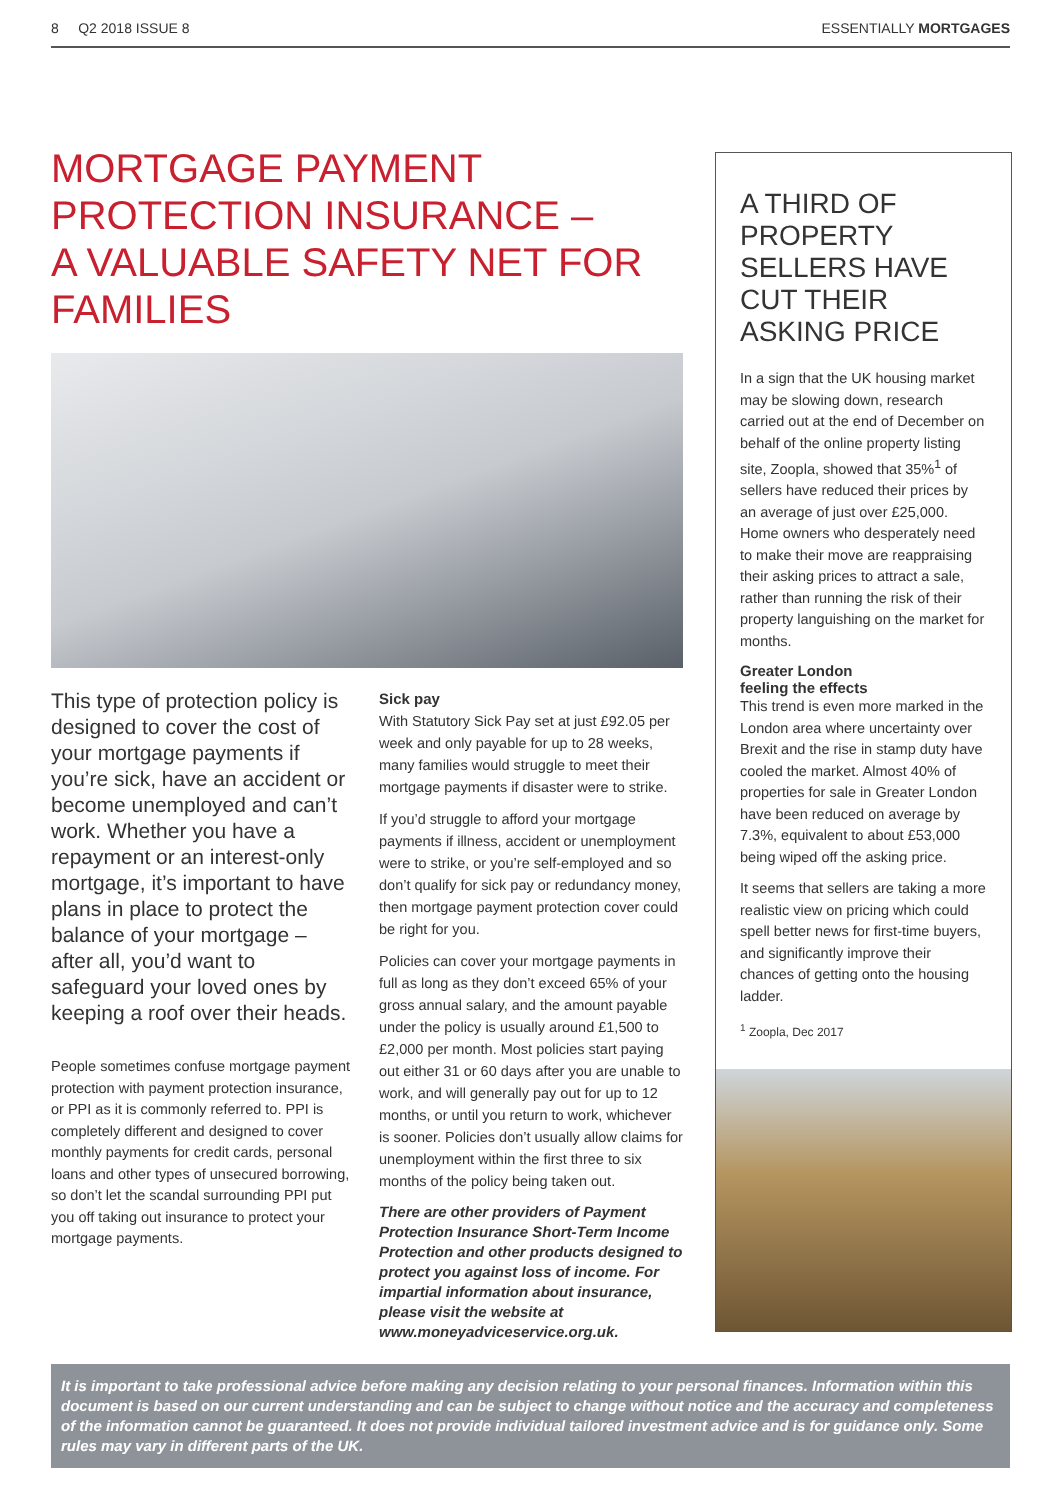8 Q2 2018 ISSUE 8 ESSENTIALLY MORTGAGES
MORTGAGE PAYMENT
PROTECTION INSURANCE –
A VALUABLE SAFETY NET FOR FAMILIES
This type of protection policy is designed to cover the cost of your mortgage payments if you’re sick, have an accident or become unemployed and can’t work. Whether you have a repayment or an interest-only mortgage, it’s important to have plans in place to protect the balance of your mortgage – after all, you’d want to safeguard your loved ones by keeping a roof over their heads.
People sometimes confuse mortgage payment protection with payment protection insurance, or PPI as it is commonly referred to. PPI is completely different and designed to cover monthly payments for credit cards, personal loans and other types of unsecured borrowing, so don’t let the scandal surrounding PPI put you off taking out insurance to protect your mortgage payments.
Sick pay
With Statutory Sick Pay set at just £92.05 per week and only payable for up to 28 weeks, many families would struggle to meet their mortgage payments if disaster were to strike.
If you’d struggle to afford your mortgage payments if illness, accident or unemployment were to strike, or you’re self-employed and so don’t qualify for sick pay or redundancy money, then mortgage payment protection cover could be right for you.
Policies can cover your mortgage payments in full as long as they don’t exceed 65% of your gross annual salary, and the amount payable under the policy is usually around £1,500 to £2,000 per month. Most policies start paying out either 31 or 60 days after you are unable to work, and will generally pay out for up to 12 months, or until you return to work, whichever is sooner. Policies don’t usually allow claims for unemployment within the first three to six months of the policy being taken out.
There are other providers of Payment Protection Insurance Short-Term Income Protection and other products designed to protect you against loss of income. For impartial information about insurance, please visit the website at www.moneyadviceservice.org.uk.
A THIRD OF PROPERTY SELLERS HAVE CUT THEIR ASKING PRICE
In a sign that the UK housing market may be slowing down, research carried out at the end of December on behalf of the online property listing site, Zoopla, showed that 35%<sup>1</sup> of sellers have reduced their prices by an average of just over £25,000. Home owners who desperately need to make their move are reappraising their asking prices to attract a sale, rather than running the risk of their property languishing on the market for months.
Greater London
feeling the effects
This trend is even more marked in the London area where uncertainty over Brexit and the rise in stamp duty have cooled the market. Almost 40% of properties for sale in Greater London have been reduced on average by 7.3%, equivalent to about £53,000 being wiped off the asking price.
It seems that sellers are taking a more realistic view on pricing which could spell better news for first-time buyers, and significantly improve their chances of getting onto the housing ladder.
<sup>1</sup> Zoopla, Dec 2017
It is important to take professional advice before making any decision relating to your personal finances. Information within this document is based on our current understanding and can be subject to change without notice and the accuracy and completeness of the information cannot be guaranteed. It does not provide individual tailored investment advice and is for guidance only. Some rules may vary in different parts of the UK.